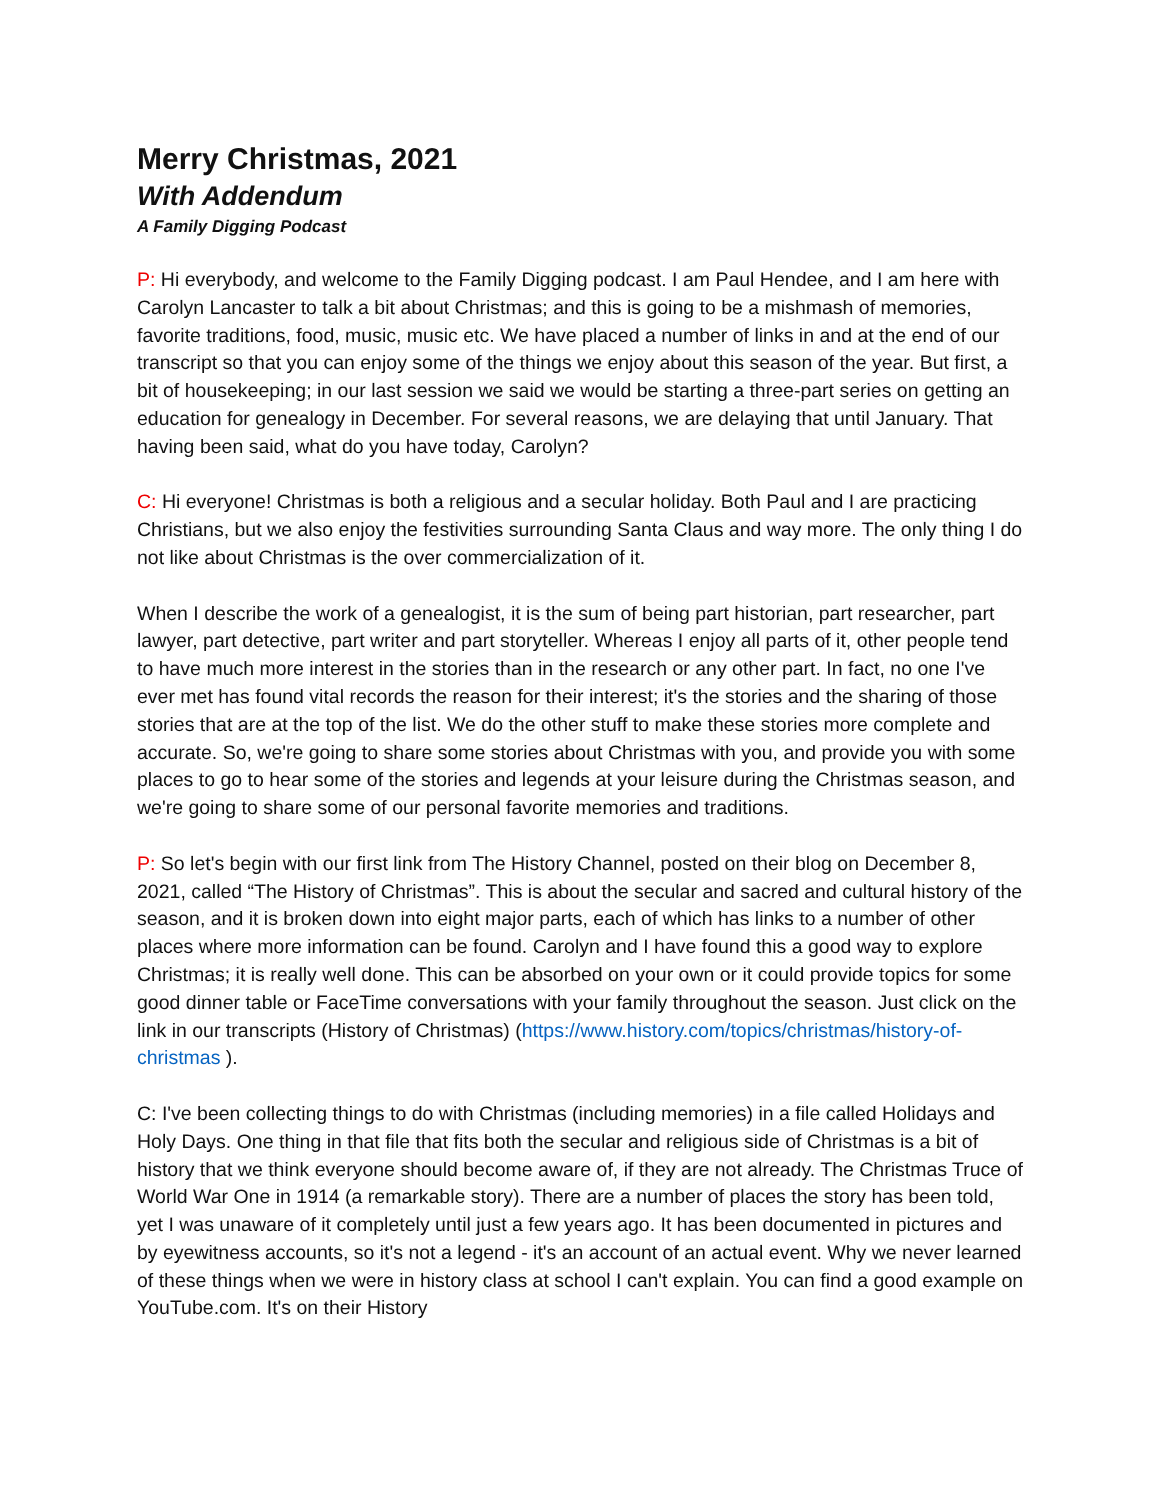Merry Christmas, 2021
With Addendum
A Family Digging Podcast
P: Hi everybody, and welcome to the Family Digging podcast. I am Paul Hendee, and I am here with Carolyn Lancaster to talk a bit about Christmas; and this is going to be a mishmash of memories, favorite traditions, food, music, music etc. We have placed a number of links in and at the end of our transcript so that you can enjoy some of the things we enjoy about this season of the year. But first, a bit of housekeeping; in our last session we said we would be starting a three-part series on getting an education for genealogy in December. For several reasons, we are delaying that until January. That having been said, what do you have today, Carolyn?
C: Hi everyone! Christmas is both a religious and a secular holiday. Both Paul and I are practicing Christians, but we also enjoy the festivities surrounding Santa Claus and way more. The only thing I do not like about Christmas is the over commercialization of it.
When I describe the work of a genealogist, it is the sum of being part historian, part researcher, part lawyer, part detective, part writer and part storyteller. Whereas I enjoy all parts of it, other people tend to have much more interest in the stories than in the research or any other part. In fact, no one I've ever met has found vital records the reason for their interest; it's the stories and the sharing of those stories that are at the top of the list. We do the other stuff to make these stories more complete and accurate. So, we're going to share some stories about Christmas with you, and provide you with some places to go to hear some of the stories and legends at your leisure during the Christmas season, and we're going to share some of our personal favorite memories and traditions.
P: So let's begin with our first link from The History Channel, posted on their blog on December 8, 2021, called “The History of Christmas”. This is about the secular and sacred and cultural history of the season, and it is broken down into eight major parts, each of which has links to a number of other places where more information can be found. Carolyn and I have found this a good way to explore Christmas; it is really well done. This can be absorbed on your own or it could provide topics for some good dinner table or FaceTime conversations with your family throughout the season. Just click on the link in our transcripts (History of Christmas) (https://www.history.com/topics/christmas/history-of-christmas ).
C: I've been collecting things to do with Christmas (including memories) in a file called Holidays and Holy Days. One thing in that file that fits both the secular and religious side of Christmas is a bit of history that we think everyone should become aware of, if they are not already. The Christmas Truce of World War One in 1914 (a remarkable story). There are a number of places the story has been told, yet I was unaware of it completely until just a few years ago. It has been documented in pictures and by eyewitness accounts, so it's not a legend - it's an account of an actual event. Why we never learned of these things when we were in history class at school I can't explain. You can find a good example on YouTube.com. It's on their History